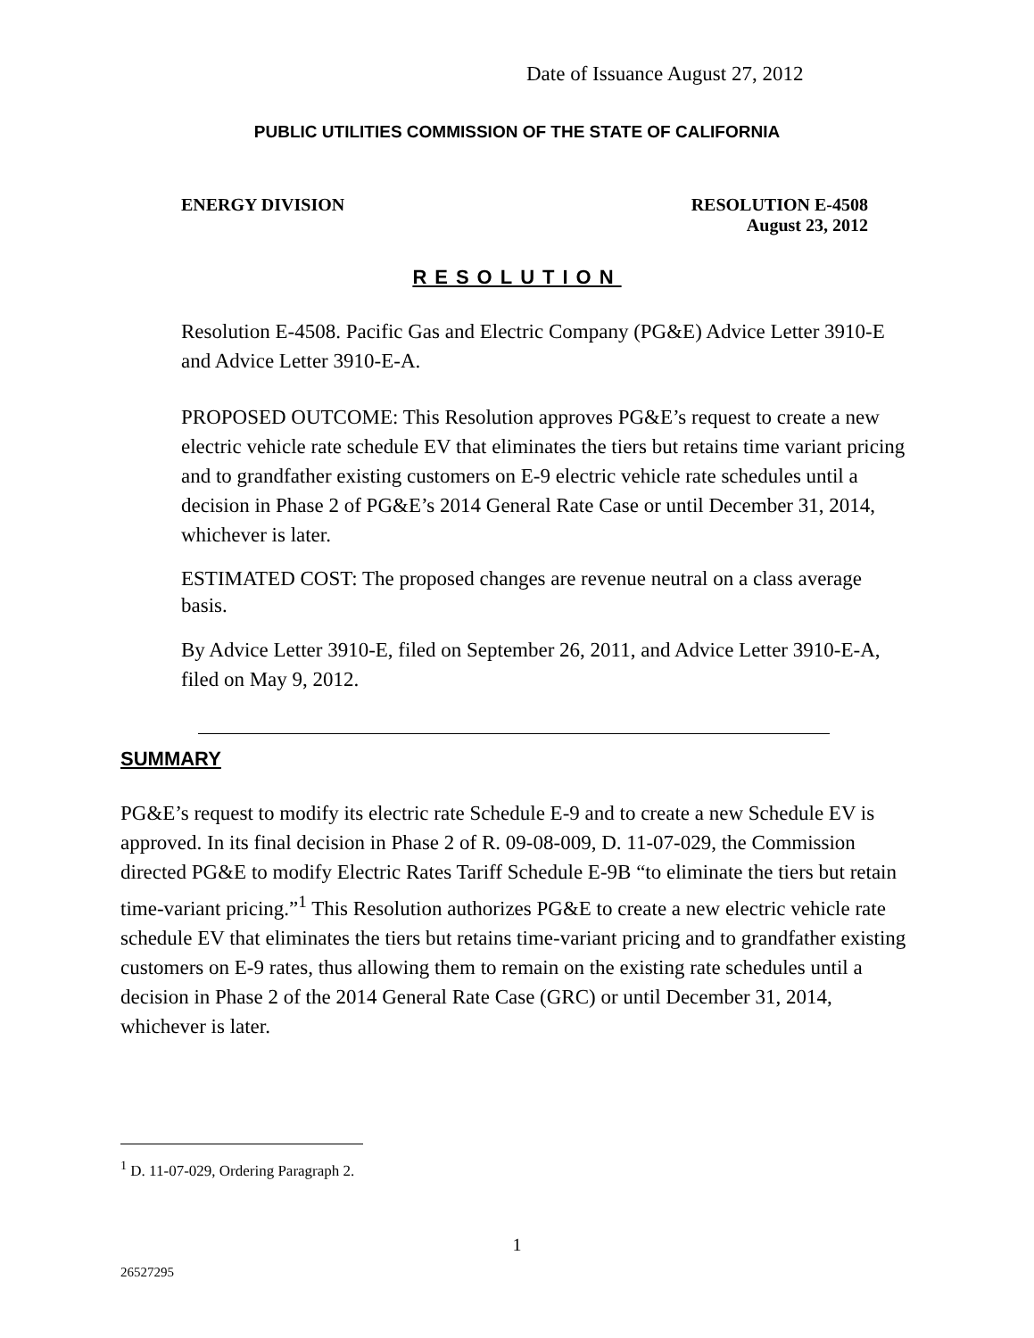Date of Issuance August 27, 2012
PUBLIC UTILITIES COMMISSION OF THE STATE OF CALIFORNIA
ENERGY DIVISION RESOLUTION E-4508
August 23, 2012
RESOLUTION
Resolution E-4508. Pacific Gas and Electric Company (PG&E) Advice Letter 3910-E and Advice Letter 3910-E-A.
PROPOSED OUTCOME: This Resolution approves PG&E’s request to create a new electric vehicle rate schedule EV that eliminates the tiers but retains time variant pricing and to grandfather existing customers on E-9 electric vehicle rate schedules until a decision in Phase 2 of PG&E’s 2014 General Rate Case or until December 31, 2014, whichever is later.
ESTIMATED COST: The proposed changes are revenue neutral on a class average basis.
By Advice Letter 3910-E, filed on September 26, 2011, and Advice Letter 3910-E-A, filed on May 9, 2012.
SUMMARY
PG&E’s request to modify its electric rate Schedule E-9 and to create a new Schedule EV is approved. In its final decision in Phase 2 of R. 09-08-009, D. 11-07-029, the Commission directed PG&E to modify Electric Rates Tariff Schedule E-9B “to eliminate the tiers but retain time-variant pricing.”<sup>1</sup> This Resolution authorizes PG&E to create a new electric vehicle rate schedule EV that eliminates the tiers but retains time-variant pricing and to grandfather existing customers on E-9 rates, thus allowing them to remain on the existing rate schedules until a decision in Phase 2 of the 2014 General Rate Case (GRC) or until December 31, 2014, whichever is later.
<sup>1</sup> D. 11-07-029, Ordering Paragraph 2.
1
26527295